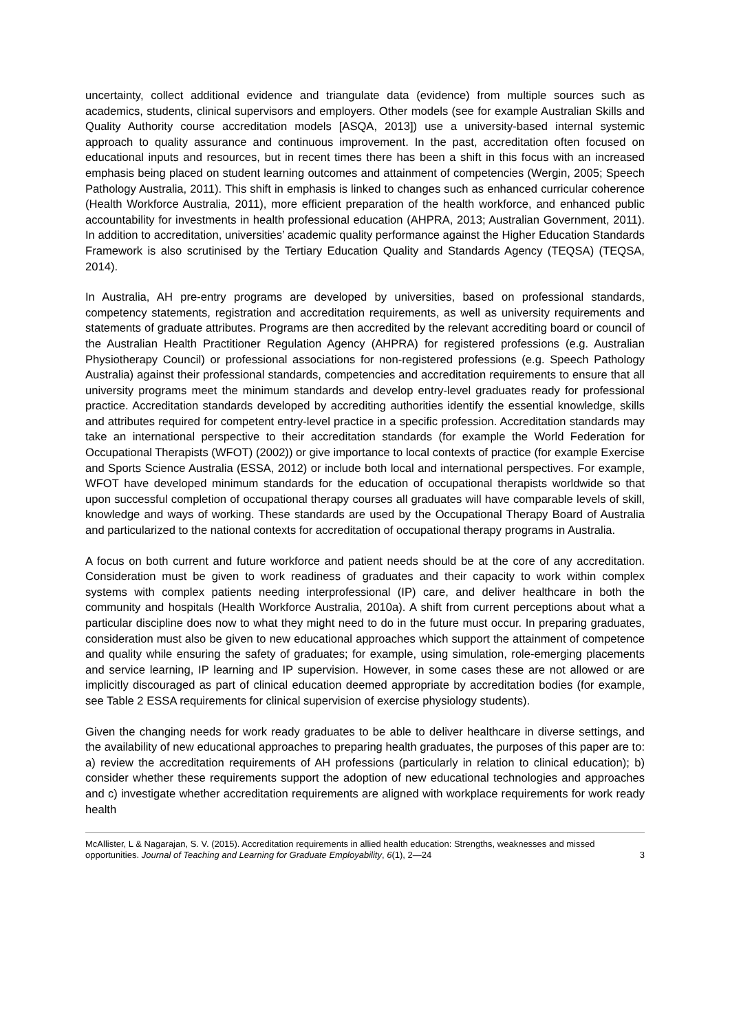uncertainty, collect additional evidence and triangulate data (evidence) from multiple sources such as academics, students, clinical supervisors and employers. Other models (see for example Australian Skills and Quality Authority course accreditation models [ASQA, 2013]) use a university-based internal systemic approach to quality assurance and continuous improvement. In the past, accreditation often focused on educational inputs and resources, but in recent times there has been a shift in this focus with an increased emphasis being placed on student learning outcomes and attainment of competencies (Wergin, 2005; Speech Pathology Australia, 2011). This shift in emphasis is linked to changes such as enhanced curricular coherence (Health Workforce Australia, 2011), more efficient preparation of the health workforce, and enhanced public accountability for investments in health professional education (AHPRA, 2013; Australian Government, 2011). In addition to accreditation, universities’ academic quality performance against the Higher Education Standards Framework is also scrutinised by the Tertiary Education Quality and Standards Agency (TEQSA) (TEQSA, 2014).
In Australia, AH pre-entry programs are developed by universities, based on professional standards, competency statements, registration and accreditation requirements, as well as university requirements and statements of graduate attributes. Programs are then accredited by the relevant accrediting board or council of the Australian Health Practitioner Regulation Agency (AHPRA) for registered professions (e.g. Australian Physiotherapy Council) or professional associations for non-registered professions (e.g. Speech Pathology Australia) against their professional standards, competencies and accreditation requirements to ensure that all university programs meet the minimum standards and develop entry-level graduates ready for professional practice. Accreditation standards developed by accrediting authorities identify the essential knowledge, skills and attributes required for competent entry-level practice in a specific profession. Accreditation standards may take an international perspective to their accreditation standards (for example the World Federation for Occupational Therapists (WFOT) (2002)) or give importance to local contexts of practice (for example Exercise and Sports Science Australia (ESSA, 2012) or include both local and international perspectives. For example, WFOT have developed minimum standards for the education of occupational therapists worldwide so that upon successful completion of occupational therapy courses all graduates will have comparable levels of skill, knowledge and ways of working. These standards are used by the Occupational Therapy Board of Australia and particularized to the national contexts for accreditation of occupational therapy programs in Australia.
A focus on both current and future workforce and patient needs should be at the core of any accreditation. Consideration must be given to work readiness of graduates and their capacity to work within complex systems with complex patients needing interprofessional (IP) care, and deliver healthcare in both the community and hospitals (Health Workforce Australia, 2010a). A shift from current perceptions about what a particular discipline does now to what they might need to do in the future must occur. In preparing graduates, consideration must also be given to new educational approaches which support the attainment of competence and quality while ensuring the safety of graduates; for example, using simulation, role-emerging placements and service learning, IP learning and IP supervision. However, in some cases these are not allowed or are implicitly discouraged as part of clinical education deemed appropriate by accreditation bodies (for example, see Table 2 ESSA requirements for clinical supervision of exercise physiology students).
Given the changing needs for work ready graduates to be able to deliver healthcare in diverse settings, and the availability of new educational approaches to preparing health graduates, the purposes of this paper are to: a) review the accreditation requirements of AH professions (particularly in relation to clinical education); b) consider whether these requirements support the adoption of new educational technologies and approaches and c) investigate whether accreditation requirements are aligned with workplace requirements for work ready health
McAllister, L & Nagarajan, S. V. (2015). Accreditation requirements in allied health education: Strengths, weaknesses and missed opportunities. Journal of Teaching and Learning for Graduate Employability, 6(1), 2—24
3